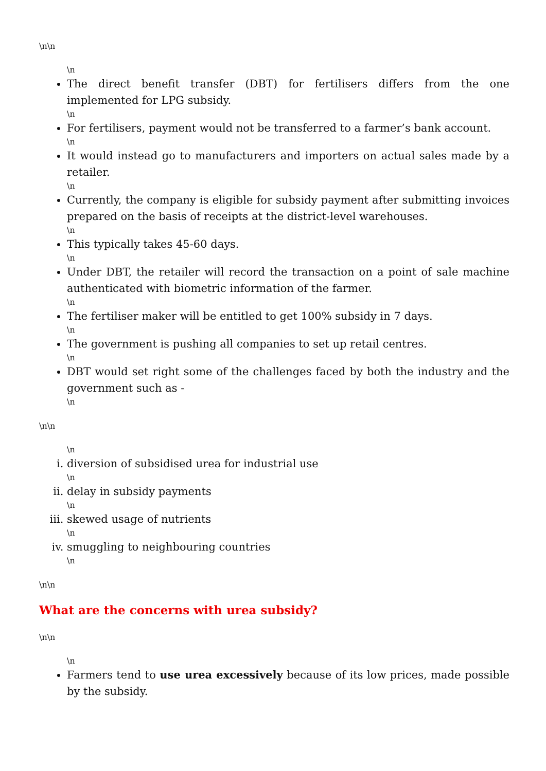\n\n
\n
The direct benefit transfer (DBT) for fertilisers differs from the one implemented for LPG subsidy.
\n
For fertilisers, payment would not be transferred to a farmer’s bank account.
\n
It would instead go to manufacturers and importers on actual sales made by a retailer.
\n
Currently, the company is eligible for subsidy payment after submitting invoices prepared on the basis of receipts at the district-level warehouses.
\n
This typically takes 45-60 days.
\n
Under DBT, the retailer will record the transaction on a point of sale machine authenticated with biometric information of the farmer.
\n
The fertiliser maker will be entitled to get 100% subsidy in 7 days.
\n
The government is pushing all companies to set up retail centres.
\n
DBT would set right some of the challenges faced by both the industry and the government such as -
\n
\n\n
\n
i. diversion of subsidised urea for industrial use
\n
ii. delay in subsidy payments
\n
iii. skewed usage of nutrients
\n
iv. smuggling to neighbouring countries
\n
\n\n
What are the concerns with urea subsidy?
\n\n
\n
Farmers tend to use urea excessively because of its low prices, made possible by the subsidy.